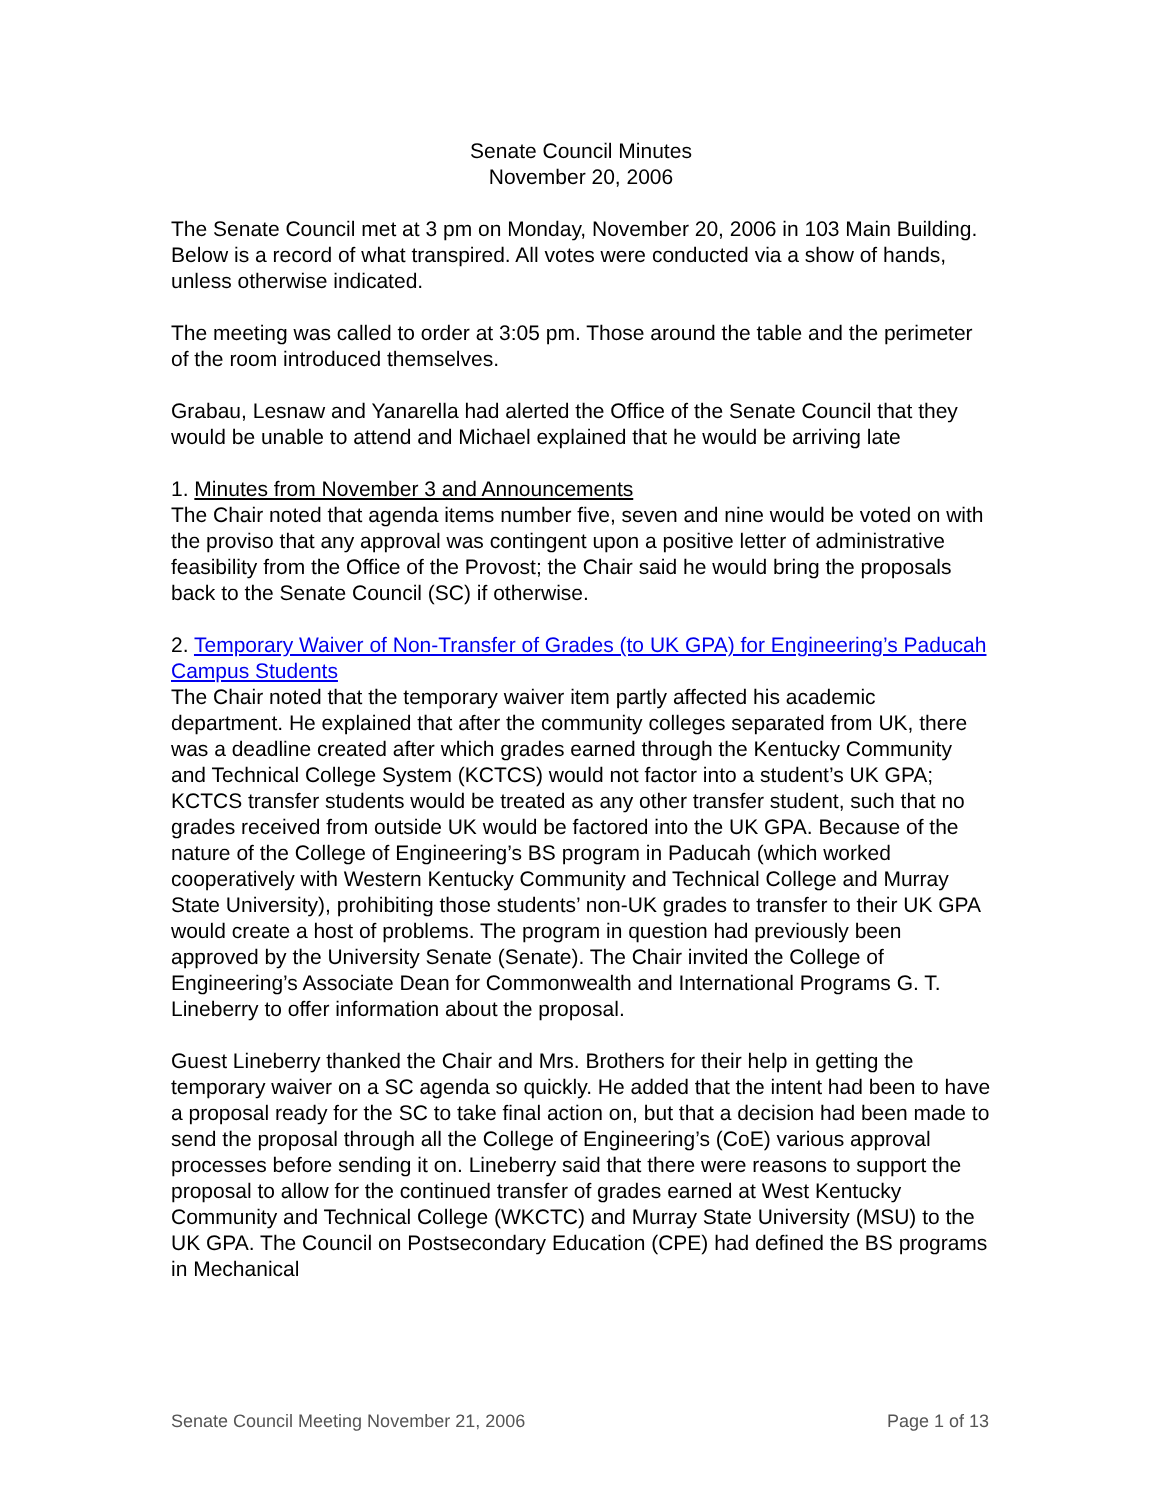Senate Council Minutes
November 20, 2006
The Senate Council met at 3 pm on Monday, November 20, 2006 in 103 Main Building. Below is a record of what transpired. All votes were conducted via a show of hands, unless otherwise indicated.
The meeting was called to order at 3:05 pm. Those around the table and the perimeter of the room introduced themselves.
Grabau, Lesnaw and Yanarella had alerted the Office of the Senate Council that they would be unable to attend and Michael explained that he would be arriving late
1. Minutes from November 3 and Announcements
The Chair noted that agenda items number five, seven and nine would be voted on with the proviso that any approval was contingent upon a positive letter of administrative feasibility from the Office of the Provost; the Chair said he would bring the proposals back to the Senate Council (SC) if otherwise.
2. Temporary Waiver of Non-Transfer of Grades (to UK GPA) for Engineering’s Paducah Campus Students
The Chair noted that the temporary waiver item partly affected his academic department. He explained that after the community colleges separated from UK, there was a deadline created after which grades earned through the Kentucky Community and Technical College System (KCTCS) would not factor into a student’s UK GPA; KCTCS transfer students would be treated as any other transfer student, such that no grades received from outside UK would be factored into the UK GPA. Because of the nature of the College of Engineering’s BS program in Paducah (which worked cooperatively with Western Kentucky Community and Technical College and Murray State University), prohibiting those students’ non-UK grades to transfer to their UK GPA would create a host of problems. The program in question had previously been approved by the University Senate (Senate). The Chair invited the College of Engineering’s Associate Dean for Commonwealth and International Programs G. T. Lineberry to offer information about the proposal.
Guest Lineberry thanked the Chair and Mrs. Brothers for their help in getting the temporary waiver on a SC agenda so quickly. He added that the intent had been to have a proposal ready for the SC to take final action on, but that a decision had been made to send the proposal through all the College of Engineering’s (CoE) various approval processes before sending it on. Lineberry said that there were reasons to support the proposal to allow for the continued transfer of grades earned at West Kentucky Community and Technical College (WKCTC) and Murray State University (MSU) to the UK GPA. The Council on Postsecondary Education (CPE) had defined the BS programs in Mechanical
Senate Council Meeting November 21, 2006 Page 1 of 13